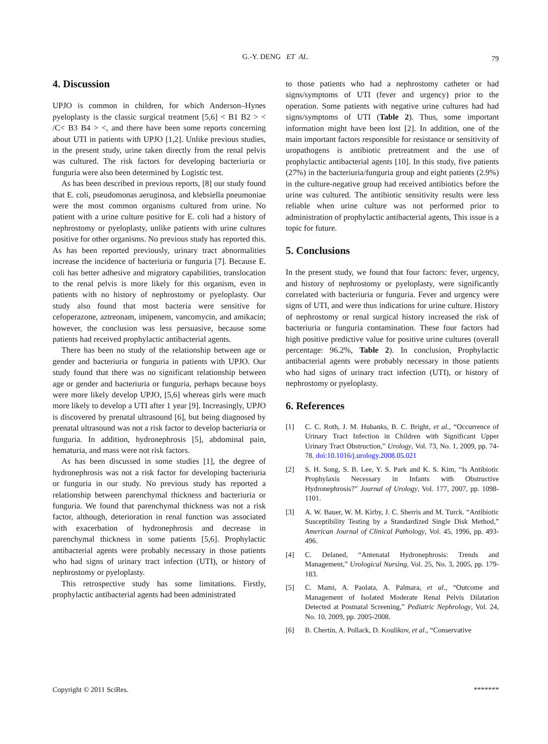G.-Y. DENG ET AL.
79
4. Discussion
UPJO is common in children, for which Anderson–Hynes pyeloplasty is the classic surgical treatment [5,6] < B1 B2 > < /C< B3 B4 > <, and there have been some reports concerning about UTI in patients with UPJO [1,2]. Unlike previous studies, in the present study, urine taken directly from the renal pelvis was cultured. The risk factors for developing bacteriuria or funguria were also been determined by Logistic test.
As has been described in previous reports, [8] our study found that E. coli, pseudomonas aeruginosa, and klebsiella pneumoniae were the most common organisms cultured from urine. No patient with a urine culture positive for E. coli had a history of nephrostomy or pyeloplasty, unlike patients with urine cultures positive for other organisms. No previous study has reported this. As has been reported previously, urinary tract abnormalities increase the incidence of bacteriuria or funguria [7]. Because E. coli has better adhesive and migratory capabilities, translocation to the renal pelvis is more likely for this organism, even in patients with no history of nephrostomy or pyeloplasty. Our study also found that most bacteria were sensitive for cefoperazone, aztreonam, imipenem, vancomycin, and amikacin; however, the conclusion was less persuasive, because some patients had received prophylactic antibacterial agents.
There has been no study of the relationship between age or gender and bacteriuria or funguria in patients with UPJO. Our study found that there was no significant relationship between age or gender and bacteriuria or funguria, perhaps because boys were more likely develop UPJO, [5,6] whereas girls were much more likely to develop a UTI after 1 year [9]. Increasingly, UPJO is discovered by prenatal ultrasound [6], but being diagnosed by prenatal ultrasound was not a risk factor to develop bacteriuria or funguria. In addition, hydronephrosis [5], abdominal pain, hematuria, and mass were not risk factors.
As has been discussed in some studies [1], the degree of hydronephrosis was not a risk factor for developing bacteriuria or funguria in our study. No previous study has reported a relationship between parenchymal thickness and bacteriuria or funguria. We found that parenchymal thickness was not a risk factor, although, deterioration in renal function was associated with exacerbation of hydronephrosis and decrease in parenchymal thickness in some patients [5,6]. Prophylactic antibacterial agents were probably necessary in those patients who had signs of urinary tract infection (UTI), or history of nephrostomy or pyeloplasty.
This retrospective study has some limitations. Firstly, prophylactic antibacterial agents had been administrated
to those patients who had a nephrostomy catheter or had signs/symptoms of UTI (fever and urgency) prior to the operation. Some patients with negative urine cultures had had signs/symptoms of UTI (Table 2). Thus, some important information might have been lost [2]. In addition, one of the main important factors responsible for resistance or sensitivity of uropathogens is antibiotic pretreatment and the use of prophylactic antibacterial agents [10]. In this study, five patients (27%) in the bacteriuria/funguria group and eight patients (2.9%) in the culture-negative group had received antibiotics before the urine was cultured. The antibiotic sensitivity results were less reliable when urine culture was not performed prior to administration of prophylactic antibacterial agents, This issue is a topic for future.
5. Conclusions
In the present study, we found that four factors: fever, urgency, and history of nephrostomy or pyeloplasty, were significantly correlated with bacteriuria or funguria. Fever and urgency were signs of UTI, and were thus indications for urine culture. History of nephrostomy or renal surgical history increased the risk of bacteriuria or funguria contamination. These four factors had high positive predictive value for positive urine cultures (overall percentage: 96.2%, Table 2). In conclusion, Prophylactic antibacterial agents were probably necessary in those patients who had signs of urinary tract infection (UTI), or history of nephrostomy or pyeloplasty.
6. References
[1] C. C. Roth, J. M. Hubanks, B. C. Bright, et al., “Occurrence of Urinary Tract Infection in Children with Significant Upper Urinary Tract Obstruction,” Urology, Vol. 73, No. 1, 2009, pp. 74-78. doi:10.1016/j.urology.2008.05.021
[2] S. H. Song, S. B. Lee, Y. S. Park and K. S. Kim, “Is Antibiotic Prophylaxis Necessary in Infants with Obstructive Hydronephrosis?” Journal of Urology, Vol. 177, 2007, pp. 1098-1101.
[3] A. W. Bauer, W. M. Kirby, J. C. Sherris and M. Turck. “Antibiotic Susceptibility Testing by a Standardized Single Disk Method,” American Journal of Clinical Pathology, Vol. 45, 1996, pp. 493-496.
[4] C. Delaned, “Antenatal Hydronephrosis: Trends and Management,” Urological Nursing, Vol. 25, No. 3, 2005, pp. 179-183.
[5] C. Mami, A. Paolata, A. Palmara, et al., “Outcome and Management of Isolated Moderate Renal Pelvis Dilatation Detected at Postnatal Screening,” Pediatric Nephrology, Vol. 24, No. 10, 2009, pp. 2005-2008.
[6] B. Chertin, A. Pollack, D. Koulikov, et al., “Conservative
Copyright © 2011 SciRes. *******